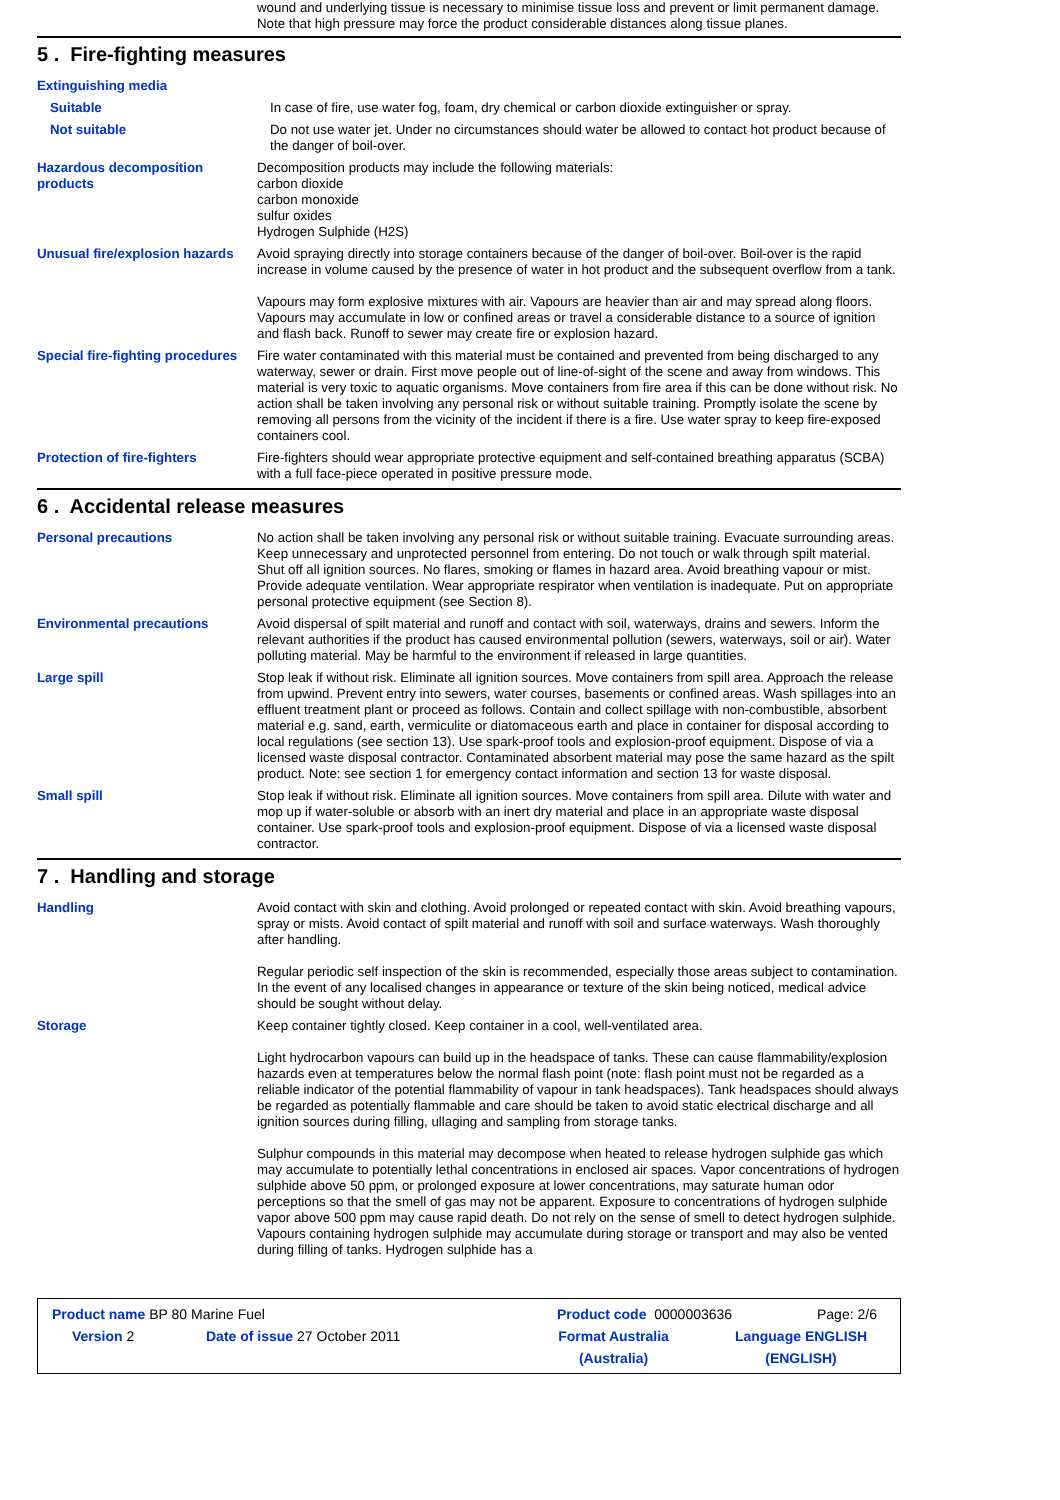wound and underlying tissue is necessary to minimise tissue loss and prevent or limit permanent damage. Note that high pressure may force the product considerable distances along tissue planes.
5 . Fire-fighting measures
Extinguishing media
Suitable In case of fire, use water fog, foam, dry chemical or carbon dioxide extinguisher or spray.
Not suitable Do not use water jet. Under no circumstances should water be allowed to contact hot product because of the danger of boil-over.
Hazardous decomposition products
Decomposition products may include the following materials:
carbon dioxide
carbon monoxide
sulfur oxides
Hydrogen Sulphide (H2S)
Unusual fire/explosion hazards
Avoid spraying directly into storage containers because of the danger of boil-over. Boil-over is the rapid increase in volume caused by the presence of water in hot product and the subsequent overflow from a tank.
Vapours may form explosive mixtures with air. Vapours are heavier than air and may spread along floors. Vapours may accumulate in low or confined areas or travel a considerable distance to a source of ignition and flash back. Runoff to sewer may create fire or explosion hazard.
Special fire-fighting procedures
Fire water contaminated with this material must be contained and prevented from being discharged to any waterway, sewer or drain. First move people out of line-of-sight of the scene and away from windows. This material is very toxic to aquatic organisms. Move containers from fire area if this can be done without risk. No action shall be taken involving any personal risk or without suitable training. Promptly isolate the scene by removing all persons from the vicinity of the incident if there is a fire. Use water spray to keep fire-exposed containers cool.
Protection of fire-fighters Fire-fighters should wear appropriate protective equipment and self-contained breathing apparatus (SCBA) with a full face-piece operated in positive pressure mode.
6 . Accidental release measures
Personal precautions No action shall be taken involving any personal risk or without suitable training. Evacuate surrounding areas. Keep unnecessary and unprotected personnel from entering. Do not touch or walk through spilt material. Shut off all ignition sources. No flares, smoking or flames in hazard area. Avoid breathing vapour or mist. Provide adequate ventilation. Wear appropriate respirator when ventilation is inadequate. Put on appropriate personal protective equipment (see Section 8).
Environmental precautions Avoid dispersal of spilt material and runoff and contact with soil, waterways, drains and sewers. Inform the relevant authorities if the product has caused environmental pollution (sewers, waterways, soil or air). Water polluting material. May be harmful to the environment if released in large quantities.
Large spill Stop leak if without risk. Eliminate all ignition sources. Move containers from spill area. Approach the release from upwind. Prevent entry into sewers, water courses, basements or confined areas. Wash spillages into an effluent treatment plant or proceed as follows. Contain and collect spillage with non-combustible, absorbent material e.g. sand, earth, vermiculite or diatomaceous earth and place in container for disposal according to local regulations (see section 13). Use spark-proof tools and explosion-proof equipment. Dispose of via a licensed waste disposal contractor. Contaminated absorbent material may pose the same hazard as the spilt product. Note: see section 1 for emergency contact information and section 13 for waste disposal.
Small spill Stop leak if without risk. Eliminate all ignition sources. Move containers from spill area. Dilute with water and mop up if water-soluble or absorb with an inert dry material and place in an appropriate waste disposal container. Use spark-proof tools and explosion-proof equipment. Dispose of via a licensed waste disposal contractor.
7 . Handling and storage
Handling Avoid contact with skin and clothing. Avoid prolonged or repeated contact with skin. Avoid breathing vapours, spray or mists. Avoid contact of spilt material and runoff with soil and surface waterways. Wash thoroughly after handling.
Regular periodic self inspection of the skin is recommended, especially those areas subject to contamination. In the event of any localised changes in appearance or texture of the skin being noticed, medical advice should be sought without delay.
Storage Keep container tightly closed. Keep container in a cool, well-ventilated area.
Light hydrocarbon vapours can build up in the headspace of tanks. These can cause flammability/explosion hazards even at temperatures below the normal flash point (note: flash point must not be regarded as a reliable indicator of the potential flammability of vapour in tank headspaces). Tank headspaces should always be regarded as potentially flammable and care should be taken to avoid static electrical discharge and all ignition sources during filling, ullaging and sampling from storage tanks.
Sulphur compounds in this material may decompose when heated to release hydrogen sulphide gas which may accumulate to potentially lethal concentrations in enclosed air spaces. Vapor concentrations of hydrogen sulphide above 50 ppm, or prolonged exposure at lower concentrations, may saturate human odor perceptions so that the smell of gas may not be apparent. Exposure to concentrations of hydrogen sulphide vapor above 500 ppm may cause rapid death. Do not rely on the sense of smell to detect hydrogen sulphide. Vapours containing hydrogen sulphide may accumulate during storage or transport and may also be vented during filling of tanks. Hydrogen sulphide has a
Product name BP 80 Marine Fuel Product code 0000003636 Page: 2/6
Version 2 Date of issue 27 October 2011 Format Australia
(Australia)
Language ENGLISH
(ENGLISH)